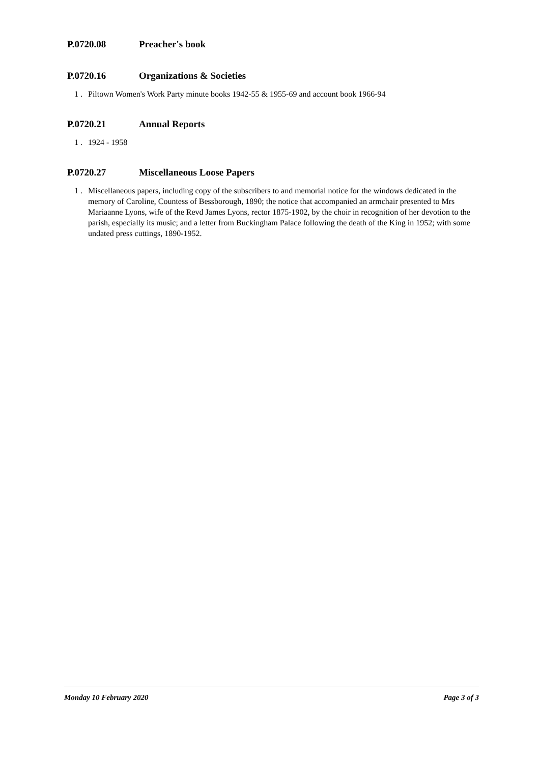P.0720.08 Preacher's book
P.0720.16 Organizations & Societies
1 . Piltown Women's Work Party minute books 1942-55 & 1955-69 and account book 1966-94
P.0720.21 Annual Reports
1 . 1924 - 1958
P.0720.27 Miscellaneous Loose Papers
1 . Miscellaneous papers, including copy of the subscribers to and memorial notice for the windows dedicated in the memory of Caroline, Countess of Bessborough, 1890; the notice that accompanied an armchair presented to Mrs Mariaanne Lyons, wife of the Revd James Lyons, rector 1875-1902, by the choir in recognition of her devotion to the parish, especially its music; and a letter from Buckingham Palace following the death of the King in 1952; with some undated press cuttings, 1890-1952.
Monday 10 February 2020 Page 3 of 3